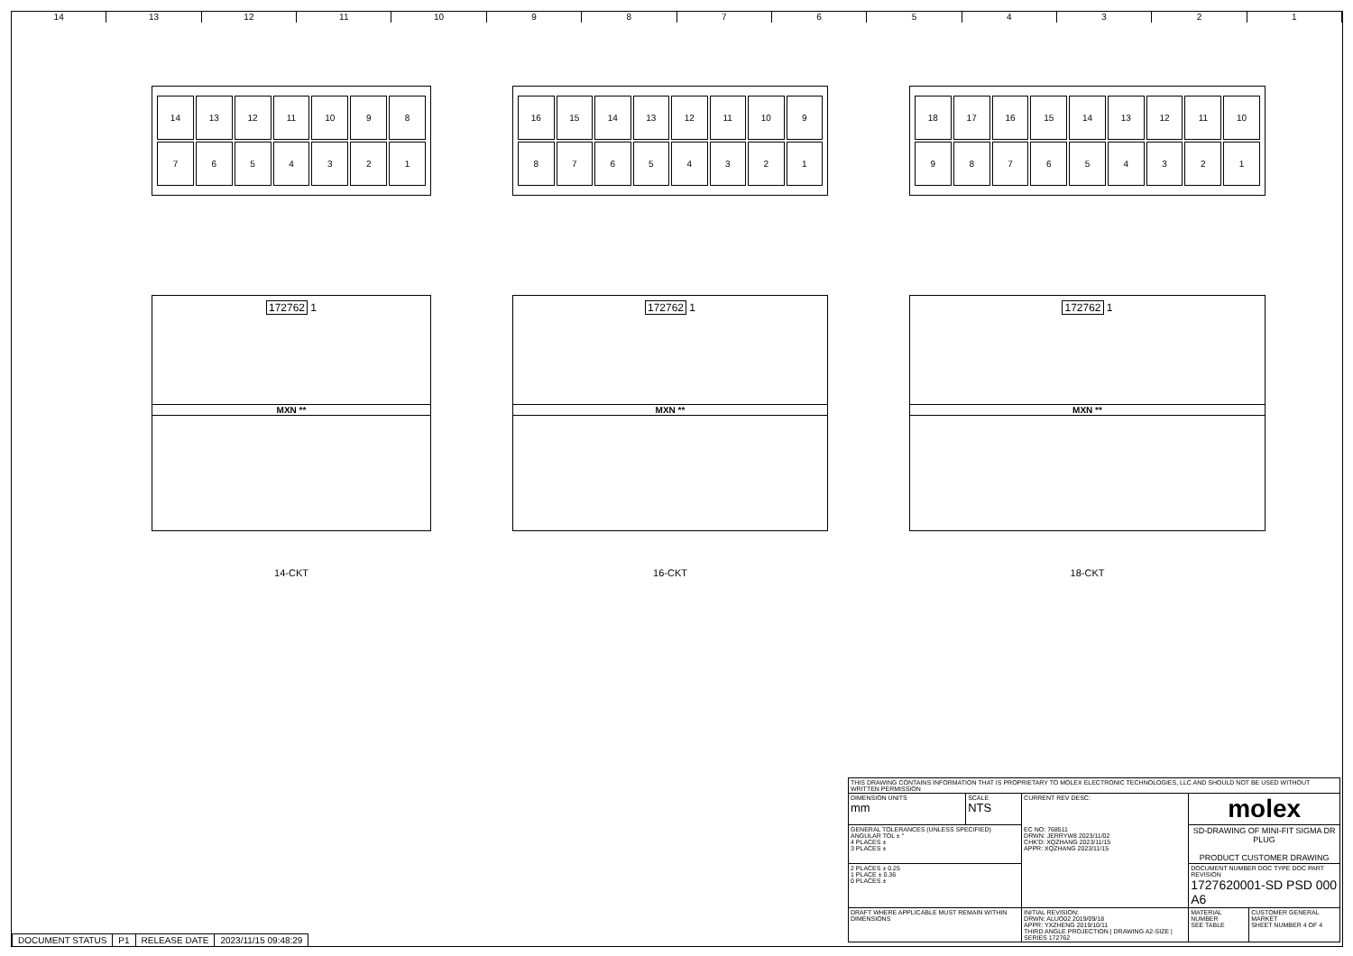14 13 12 11 10 987654321
14
13
12
11
10
9
8
7
6
5
4
3
2
1
172762 1
MXN **
14-CKT
16
15
14
13
12
11
10
9
8
7
6
5
4
3
2
1
172762 1
MXN **
16-CKT
18
17
16
15
14
13
12
11
10
9
8
7
6
5
4
3
2
1
172762 1
MXN **
18-CKT
| THIS DRAWING CONTAINS INFORMATION THAT IS PROPRIETARY TO MOLEX ELECTRONIC TECHNOLOGIES, LLC AND SHOULD NOT BE USED WITHOUT WRITTEN PERMISSION | | | | |
| DIMENSION UNITS mm | SCALE NTS | CURRENT REV DESC: EC NO: 768511 DRWN: JERRYW8 2023/11/02 CHK'D: XQZHANG 2023/11/15 APPR: XQZHANG 2023/11/15 | molex | |
| GENERAL TOLERANCES (UNLESS SPECIFIED) ANGULAR TOL ± ° 4 PLACES ± 3 PLACES ± | | | SD-DRAWING OF MINI-FIT SIGMA DR PLUG PRODUCT CUSTOMER DRAWING | |
| 2 PLACES ± 0.25 1 PLACE ± 0.36 0 PLACES ± | | | DOCUMENT NUMBER DOC TYPE DOC PART REVISION 1727620001-SD PSD 000 A6 | |
| DRAFT WHERE APPLICABLE MUST REMAIN WITHIN DIMENSIONS | | INITIAL REVISION: DRWN: ALUO02 2019/09/18 APPR: YXZHENG 2019/10/11 THIRD ANGLE PROJECTION / DRAWING A2-SIZE / SERIES 172762 | MATERIAL NUMBER SEE TABLE | CUSTOMER GENERAL MARKET SHEET NUMBER 4 OF 4 |
| DOCUMENT STATUS | P1 | RELEASE DATE | 2023/11/15 09:48:29 |